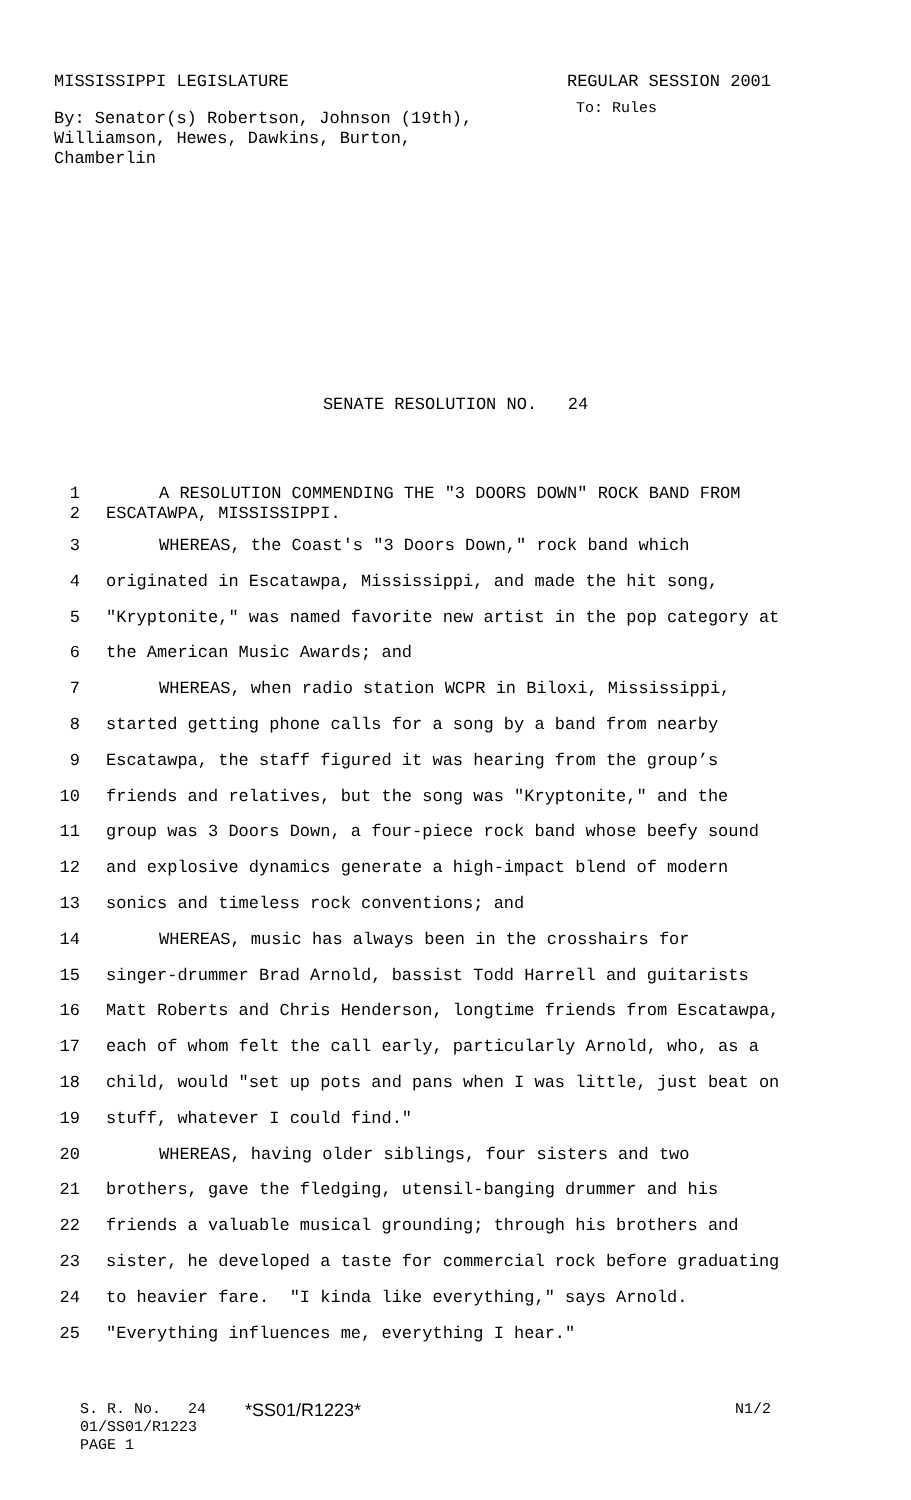MISSISSIPPI LEGISLATURE REGULAR SESSION 2001
By: Senator(s) Robertson, Johnson (19th),
Williamson, Hewes, Dawkins, Burton,
Chamberlin
To: Rules
SENATE RESOLUTION NO. 24
1 A RESOLUTION COMMENDING THE "3 DOORS DOWN" ROCK BAND FROM
2 ESCATAWPA, MISSISSIPPI.
3 WHEREAS, the Coast's "3 Doors Down," rock band which
4 originated in Escatawpa, Mississippi, and made the hit song,
5 "Kryptonite," was named favorite new artist in the pop category at
6 the American Music Awards; and
7 WHEREAS, when radio station WCPR in Biloxi, Mississippi,
8 started getting phone calls for a song by a band from nearby
9 Escatawpa, the staff figured it was hearing from the group’s
10 friends and relatives, but the song was "Kryptonite," and the
11 group was 3 Doors Down, a four-piece rock band whose beefy sound
12 and explosive dynamics generate a high-impact blend of modern
13 sonics and timeless rock conventions; and
14 WHEREAS, music has always been in the crosshairs for
15 singer-drummer Brad Arnold, bassist Todd Harrell and guitarists
16 Matt Roberts and Chris Henderson, longtime friends from Escatawpa,
17 each of whom felt the call early, particularly Arnold, who, as a
18 child, would "set up pots and pans when I was little, just beat on
19 stuff, whatever I could find."
20 WHEREAS, having older siblings, four sisters and two
21 brothers, gave the fledging, utensil-banging drummer and his
22 friends a valuable musical grounding; through his brothers and
23 sister, he developed a taste for commercial rock before graduating
24 to heavier fare. "I kinda like everything," says Arnold.
25 "Everything influences me, everything I hear."
S. R. No. 24 *SS01/R1223* N1/2
01/SS01/R1223
PAGE 1